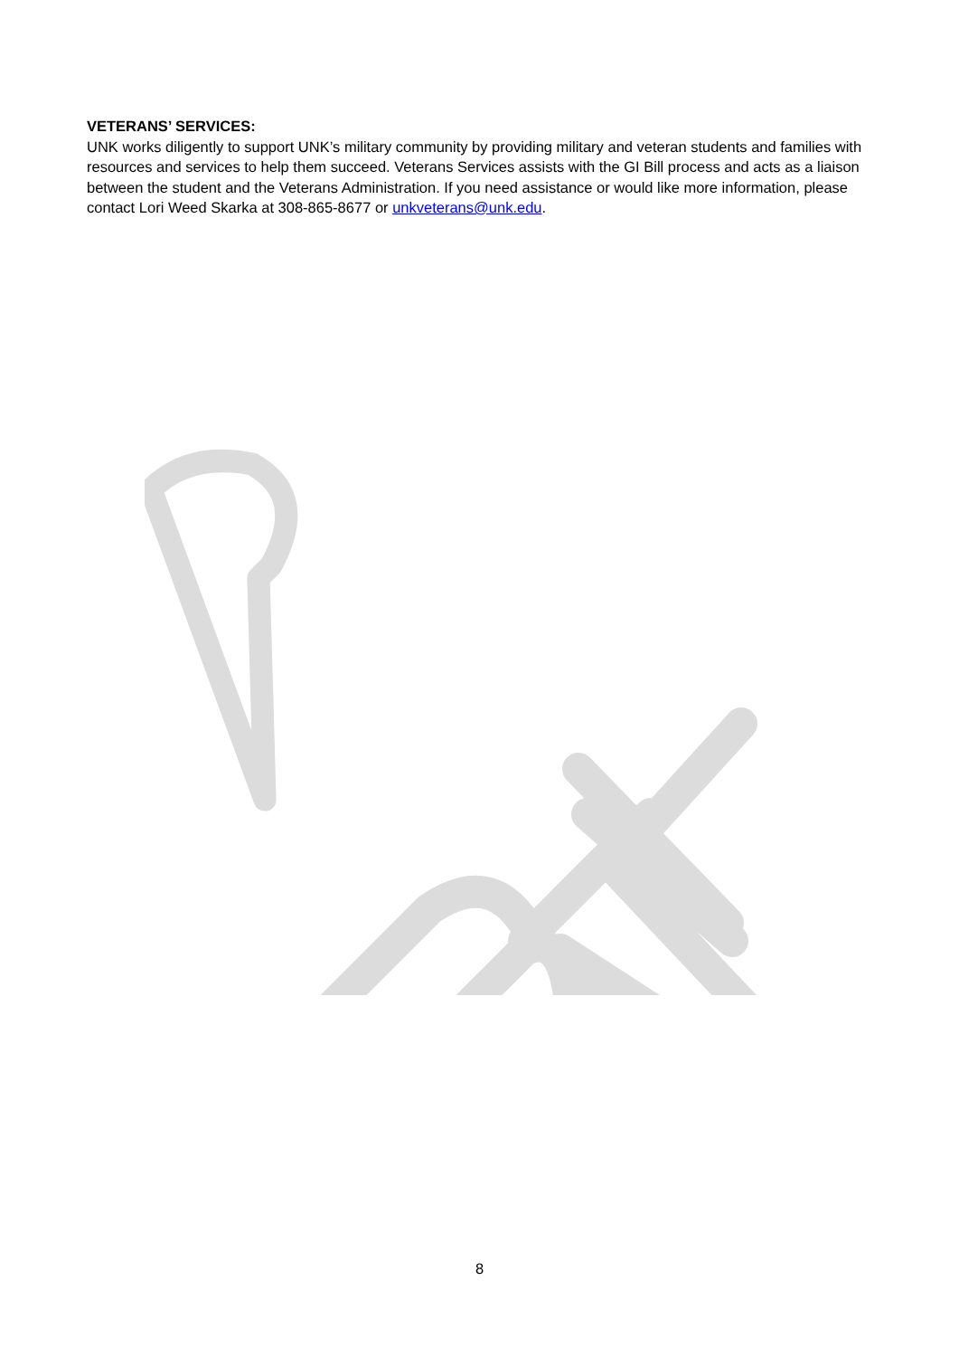VETERANS’ SERVICES:
UNK works diligently to support UNK’s military community by providing military and veteran students and families with resources and services to help them succeed. Veterans Services assists with the GI Bill process and acts as a liaison between the student and the Veterans Administration. If you need assistance or would like more information, please contact Lori Weed Skarka at 308-865-8677 or unkveterans@unk.edu.
8